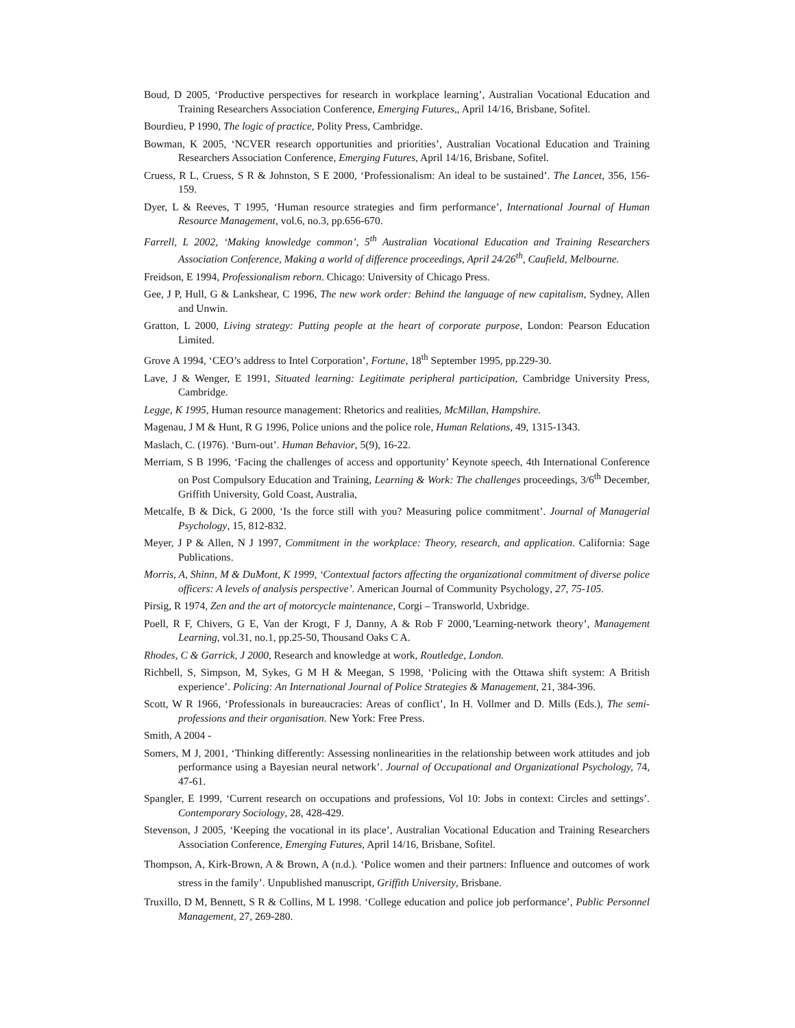Boud, D 2005, ‘Productive perspectives for research in workplace learning’, Australian Vocational Education and Training Researchers Association Conference, Emerging Futures,, April 14/16, Brisbane, Sofitel.
Bourdieu, P 1990, The logic of practice, Polity Press, Cambridge.
Bowman, K 2005, ‘NCVER research opportunities and priorities’, Australian Vocational Education and Training Researchers Association Conference, Emerging Futures, April 14/16, Brisbane, Sofitel.
Cruess, R L, Cruess, S R & Johnston, S E 2000, ‘Professionalism: An ideal to be sustained’. The Lancet, 356, 156-159.
Dyer, L & Reeves, T 1995, ‘Human resource strategies and firm performance’, International Journal of Human Resource Management, vol.6, no.3, pp.656-670.
Farrell, L 2002, ‘Making knowledge common’, 5<sup>th</sup> Australian Vocational Education and Training Researchers Association Conference, Making a world of difference proceedings, April 24/26<sup>th</sup>, Caufield, Melbourne.
Freidson, E 1994, Professionalism reborn. Chicago: University of Chicago Press.
Gee, J P, Hull, G & Lankshear, C 1996, The new work order: Behind the language of new capitalism, Sydney, Allen and Unwin.
Gratton, L 2000, Living strategy: Putting people at the heart of corporate purpose, London: Pearson Education Limited.
Grove A 1994, ‘CEO’s address to Intel Corporation’, Fortune, 18<sup>th</sup> September 1995, pp.229-30.
Lave, J & Wenger, E 1991, Situated learning: Legitimate peripheral participation, Cambridge University Press, Cambridge.
Legge, K 1995, Human resource management: Rhetorics and realities, McMillan, Hampshire.
Magenau, J M & Hunt, R G 1996, Police unions and the police role, Human Relations, 49, 1315-1343.
Maslach, C. (1976). ‘Burn-out’. Human Behavior, 5(9), 16-22.
Merriam, S B 1996, ‘Facing the challenges of access and opportunity’ Keynote speech, 4th International Conference on Post Compulsory Education and Training, Learning & Work: The challenges proceedings, 3/6<sup>th</sup> December, Griffith University, Gold Coast, Australia,
Metcalfe, B & Dick, G 2000, ‘Is the force still with you? Measuring police commitment’. Journal of Managerial Psychology, 15, 812-832.
Meyer, J P & Allen, N J 1997, Commitment in the workplace: Theory, research, and application. California: Sage Publications.
Morris, A, Shinn, M & DuMont, K 1999, ‘Contextual factors affecting the organizational commitment of diverse police officers: A levels of analysis perspective’. American Journal of Community Psychology, 27, 75-105.
Pirsig, R 1974, Zen and the art of motorcycle maintenance, Corgi – Transworld, Uxbridge.
Poell, R F, Chivers, G E, Van der Krogt, F J, Danny, A & Rob F 2000,’Learning-network theory’, Management Learning, vol.31, no.1, pp.25-50, Thousand Oaks C A.
Rhodes, C & Garrick, J 2000, Research and knowledge at work, Routledge, London.
Richbell, S, Simpson, M, Sykes, G M H & Meegan, S 1998, ‘Policing with the Ottawa shift system: A British experience’. Policing: An International Journal of Police Strategies & Management, 21, 384-396.
Scott, W R 1966, ‘Professionals in bureaucracies: Areas of conflict’, In H. Vollmer and D. Mills (Eds.), The semi-professions and their organisation. New York: Free Press.
Smith, A 2004 -
Somers, M J, 2001, ‘Thinking differently: Assessing nonlinearities in the relationship between work attitudes and job performance using a Bayesian neural network’. Journal of Occupational and Organizational Psychology, 74, 47-61.
Spangler, E 1999, ‘Current research on occupations and professions, Vol 10: Jobs in context: Circles and settings’. Contemporary Sociology, 28, 428-429.
Stevenson, J 2005, ‘Keeping the vocational in its place’, Australian Vocational Education and Training Researchers Association Conference, Emerging Futures, April 14/16, Brisbane, Sofitel.
Thompson, A, Kirk-Brown, A & Brown, A (n.d.). ‘Police women and their partners: Influence and outcomes of work stress in the family’. Unpublished manuscript, Griffith University, Brisbane.
Truxillo, D M, Bennett, S R & Collins, M L 1998. ‘College education and police job performance’, Public Personnel Management, 27, 269-280.